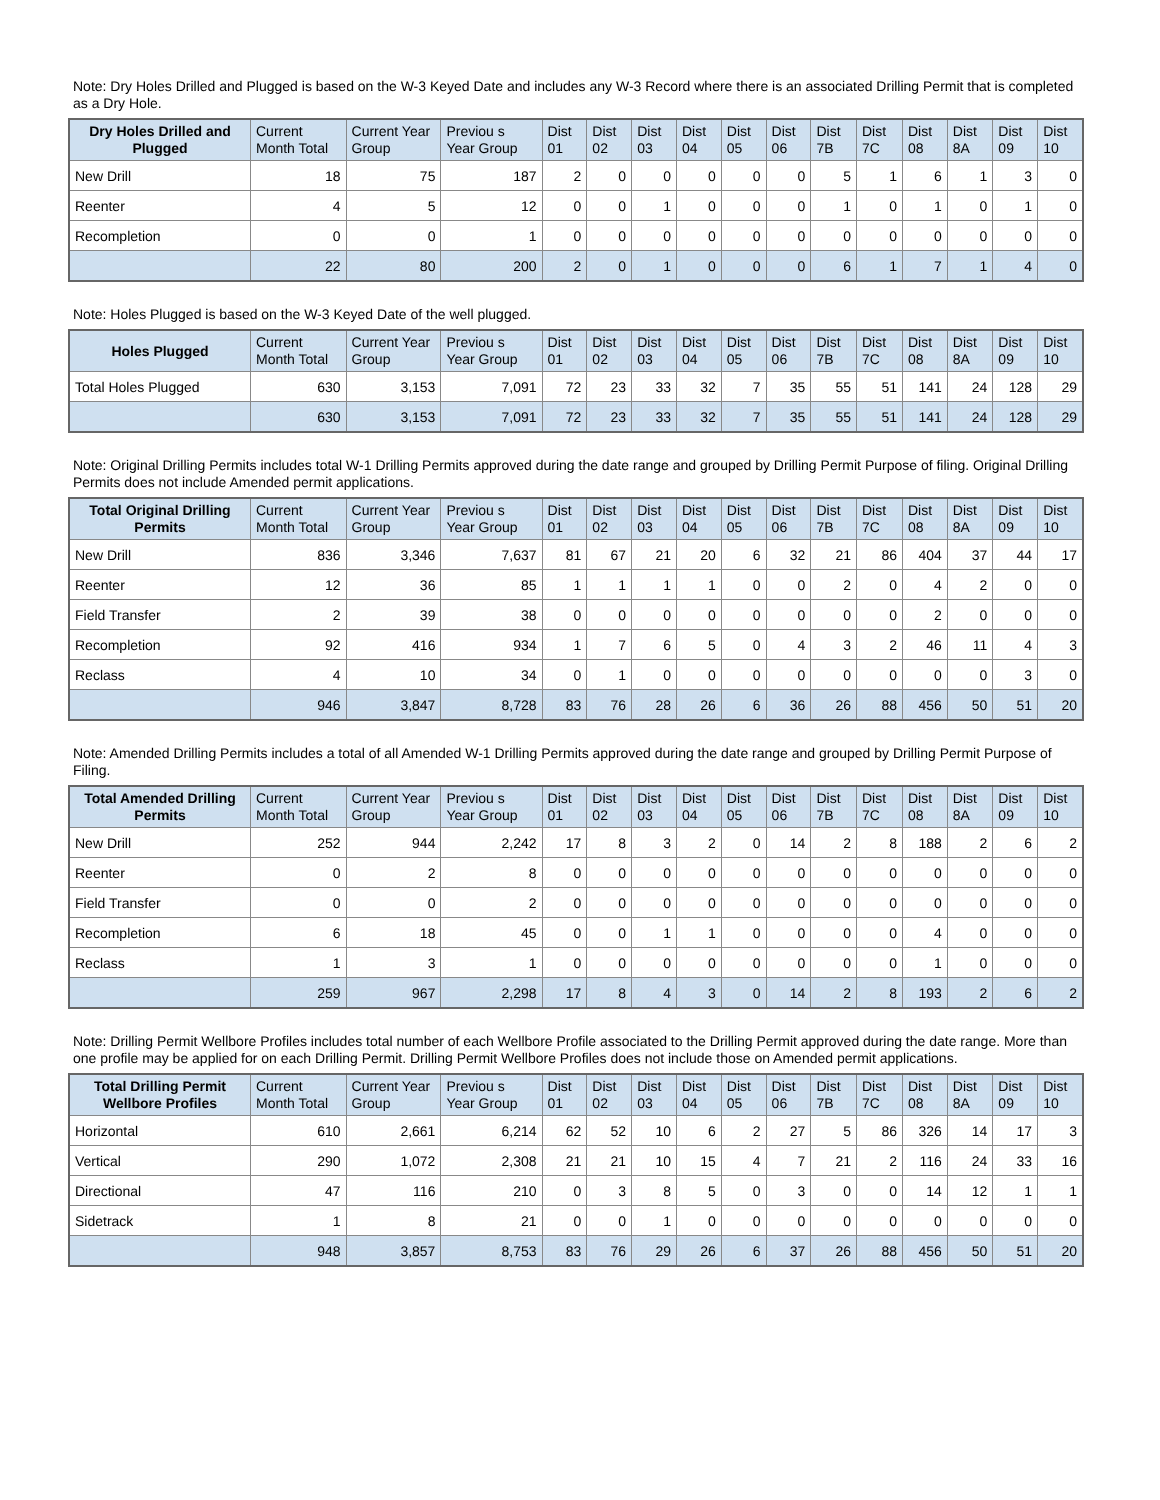Note: Dry Holes Drilled and Plugged is based on the W-3 Keyed Date and includes any W-3 Record where there is an associated Drilling Permit that is completed as a Dry Hole.
| Dry Holes Drilled and Plugged | Current Month Total | Current Year Group | Previou s Year Group | Dist 01 | Dist 02 | Dist 03 | Dist 04 | Dist 05 | Dist 06 | Dist 7B | Dist 7C | Dist 08 | Dist 8A | Dist 09 | Dist 10 |
| --- | --- | --- | --- | --- | --- | --- | --- | --- | --- | --- | --- | --- | --- | --- | --- |
| New Drill | 18 | 75 | 187 | 2 | 0 | 0 | 0 | 0 | 0 | 5 | 1 | 6 | 1 | 3 | 0 |
| Reenter | 4 | 5 | 12 | 0 | 0 | 1 | 0 | 0 | 0 | 1 | 0 | 1 | 0 | 1 | 0 |
| Recompletion | 0 | 0 | 1 | 0 | 0 | 0 | 0 | 0 | 0 | 0 | 0 | 0 | 0 | 0 | 0 |
| | 22 | 80 | 200 | 2 | 0 | 1 | 0 | 0 | 0 | 6 | 1 | 7 | 1 | 4 | 0 |
Note: Holes Plugged is based on the W-3 Keyed Date of the well plugged.
| Holes Plugged | Current Month Total | Current Year Group | Previou s Year Group | Dist 01 | Dist 02 | Dist 03 | Dist 04 | Dist 05 | Dist 06 | Dist 7B | Dist 7C | Dist 08 | Dist 8A | Dist 09 | Dist 10 |
| --- | --- | --- | --- | --- | --- | --- | --- | --- | --- | --- | --- | --- | --- | --- | --- |
| Total Holes Plugged | 630 | 3,153 | 7,091 | 72 | 23 | 33 | 32 | 7 | 35 | 55 | 51 | 141 | 24 | 128 | 29 |
| | 630 | 3,153 | 7,091 | 72 | 23 | 33 | 32 | 7 | 35 | 55 | 51 | 141 | 24 | 128 | 29 |
Note: Original Drilling Permits includes total W-1 Drilling Permits approved during the date range and grouped by Drilling Permit Purpose of filing. Original Drilling Permits does not include Amended permit applications.
| Total Original Drilling Permits | Current Month Total | Current Year Group | Previou s Year Group | Dist 01 | Dist 02 | Dist 03 | Dist 04 | Dist 05 | Dist 06 | Dist 7B | Dist 7C | Dist 08 | Dist 8A | Dist 09 | Dist 10 |
| --- | --- | --- | --- | --- | --- | --- | --- | --- | --- | --- | --- | --- | --- | --- | --- |
| New Drill | 836 | 3,346 | 7,637 | 81 | 67 | 21 | 20 | 6 | 32 | 21 | 86 | 404 | 37 | 44 | 17 |
| Reenter | 12 | 36 | 85 | 1 | 1 | 1 | 1 | 0 | 0 | 2 | 0 | 4 | 2 | 0 | 0 |
| Field Transfer | 2 | 39 | 38 | 0 | 0 | 0 | 0 | 0 | 0 | 0 | 0 | 2 | 0 | 0 | 0 |
| Recompletion | 92 | 416 | 934 | 1 | 7 | 6 | 5 | 0 | 4 | 3 | 2 | 46 | 11 | 4 | 3 |
| Reclass | 4 | 10 | 34 | 0 | 1 | 0 | 0 | 0 | 0 | 0 | 0 | 0 | 0 | 3 | 0 |
| | 946 | 3,847 | 8,728 | 83 | 76 | 28 | 26 | 6 | 36 | 26 | 88 | 456 | 50 | 51 | 20 |
Note: Amended Drilling Permits includes a total of all Amended W-1 Drilling Permits approved during the date range and grouped by Drilling Permit Purpose of Filing.
| Total Amended Drilling Permits | Current Month Total | Current Year Group | Previou s Year Group | Dist 01 | Dist 02 | Dist 03 | Dist 04 | Dist 05 | Dist 06 | Dist 7B | Dist 7C | Dist 08 | Dist 8A | Dist 09 | Dist 10 |
| --- | --- | --- | --- | --- | --- | --- | --- | --- | --- | --- | --- | --- | --- | --- | --- |
| New Drill | 252 | 944 | 2,242 | 17 | 8 | 3 | 2 | 0 | 14 | 2 | 8 | 188 | 2 | 6 | 2 |
| Reenter | 0 | 2 | 8 | 0 | 0 | 0 | 0 | 0 | 0 | 0 | 0 | 0 | 0 | 0 | 0 |
| Field Transfer | 0 | 0 | 2 | 0 | 0 | 0 | 0 | 0 | 0 | 0 | 0 | 0 | 0 | 0 | 0 |
| Recompletion | 6 | 18 | 45 | 0 | 0 | 1 | 1 | 0 | 0 | 0 | 0 | 4 | 0 | 0 | 0 |
| Reclass | 1 | 3 | 1 | 0 | 0 | 0 | 0 | 0 | 0 | 0 | 0 | 1 | 0 | 0 | 0 |
| | 259 | 967 | 2,298 | 17 | 8 | 4 | 3 | 0 | 14 | 2 | 8 | 193 | 2 | 6 | 2 |
Note: Drilling Permit Wellbore Profiles includes total number of each Wellbore Profile associated to the Drilling Permit approved during the date range. More than one profile may be applied for on each Drilling Permit. Drilling Permit Wellbore Profiles does not include those on Amended permit applications.
| Total Drilling Permit Wellbore Profiles | Current Month Total | Current Year Group | Previou s Year Group | Dist 01 | Dist 02 | Dist 03 | Dist 04 | Dist 05 | Dist 06 | Dist 7B | Dist 7C | Dist 08 | Dist 8A | Dist 09 | Dist 10 |
| --- | --- | --- | --- | --- | --- | --- | --- | --- | --- | --- | --- | --- | --- | --- | --- |
| Horizontal | 610 | 2,661 | 6,214 | 62 | 52 | 10 | 6 | 2 | 27 | 5 | 86 | 326 | 14 | 17 | 3 |
| Vertical | 290 | 1,072 | 2,308 | 21 | 21 | 10 | 15 | 4 | 7 | 21 | 2 | 116 | 24 | 33 | 16 |
| Directional | 47 | 116 | 210 | 0 | 3 | 8 | 5 | 0 | 3 | 0 | 0 | 14 | 12 | 1 | 1 |
| Sidetrack | 1 | 8 | 21 | 0 | 0 | 1 | 0 | 0 | 0 | 0 | 0 | 0 | 0 | 0 | 0 |
| | 948 | 3,857 | 8,753 | 83 | 76 | 29 | 26 | 6 | 37 | 26 | 88 | 456 | 50 | 51 | 20 |